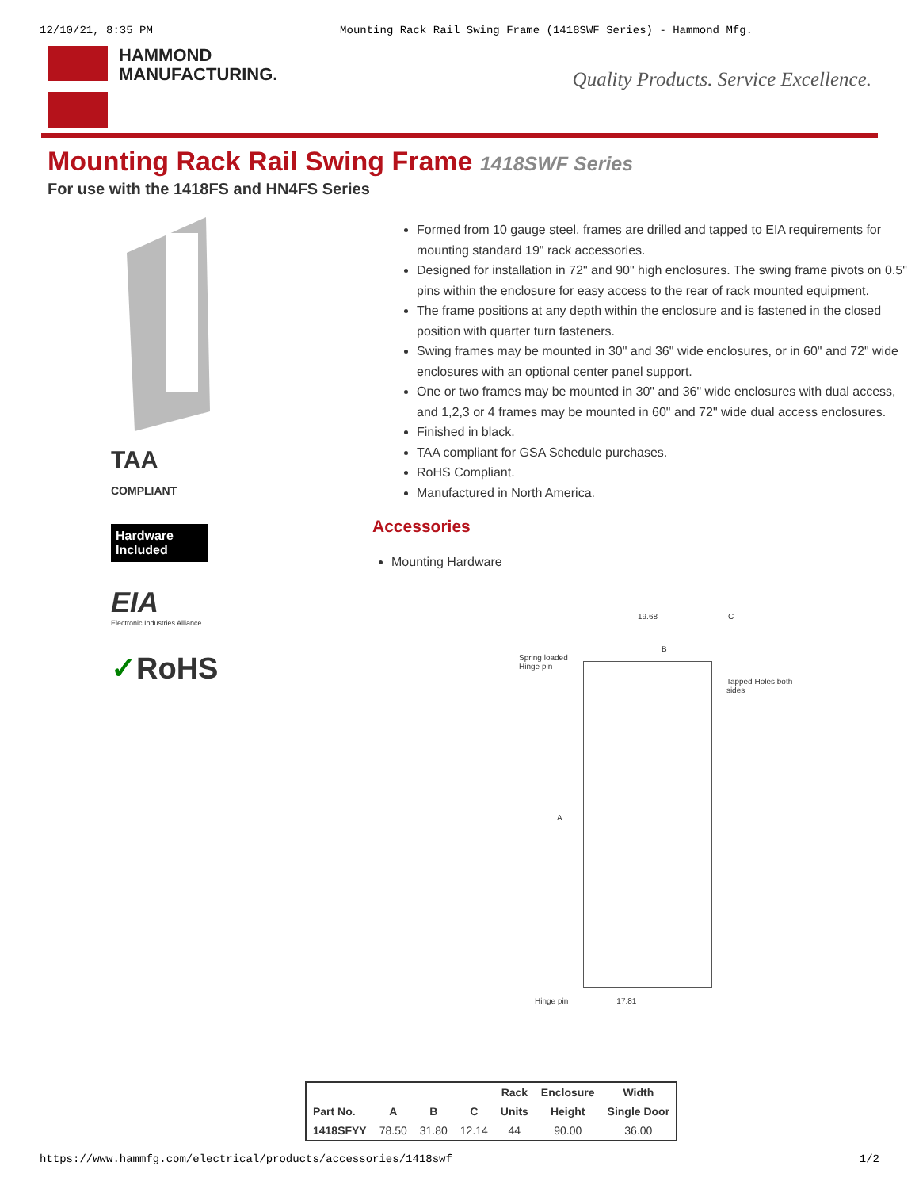12/10/21, 8:35 PM Mounting Rack Rail Swing Frame (1418SWF Series) - Hammond Mfg.
HAMMOND
MANUFACTURING.
Quality Products. Service Excellence.
Mounting Rack Rail Swing Frame 1418SWF Series
For use with the 1418FS and HN4FS Series
TAA
COMPLIANT
Hardware Included
EIA
Electronic Industries Alliance
✓RoHS
Formed from 10 gauge steel, frames are drilled and tapped to EIA requirements for mounting standard 19" rack accessories.
Designed for installation in 72" and 90" high enclosures. The swing frame pivots on 0.5" pins within the enclosure for easy access to the rear of rack mounted equipment.
The frame positions at any depth within the enclosure and is fastened in the closed position with quarter turn fasteners.
Swing frames may be mounted in 30" and 36" wide enclosures, or in 60" and 72" wide enclosures with an optional center panel support.
One or two frames may be mounted in 30" and 36" wide enclosures with dual access, and 1,2,3 or 4 frames may be mounted in 60" and 72" wide dual access enclosures.
Finished in black.
TAA compliant for GSA Schedule purchases.
RoHS Compliant.
Manufactured in North America.
Accessories
Mounting Hardware
19.68 C
B
Spring loaded Hinge pin
Tapped Holes both sides
A
Hinge pin 17.81
| | | | | Rack | Enclosure | Width |
| --- | --- | --- | --- | --- | --- | --- |
| Part No. | A | B | C | Units | Height | Single Door |
| 1418SFYY | 78.50 | 31.80 | 12.14 | 44 | 90.00 | 36.00 |
https://www.hammfg.com/electrical/products/accessories/1418swf 1/2